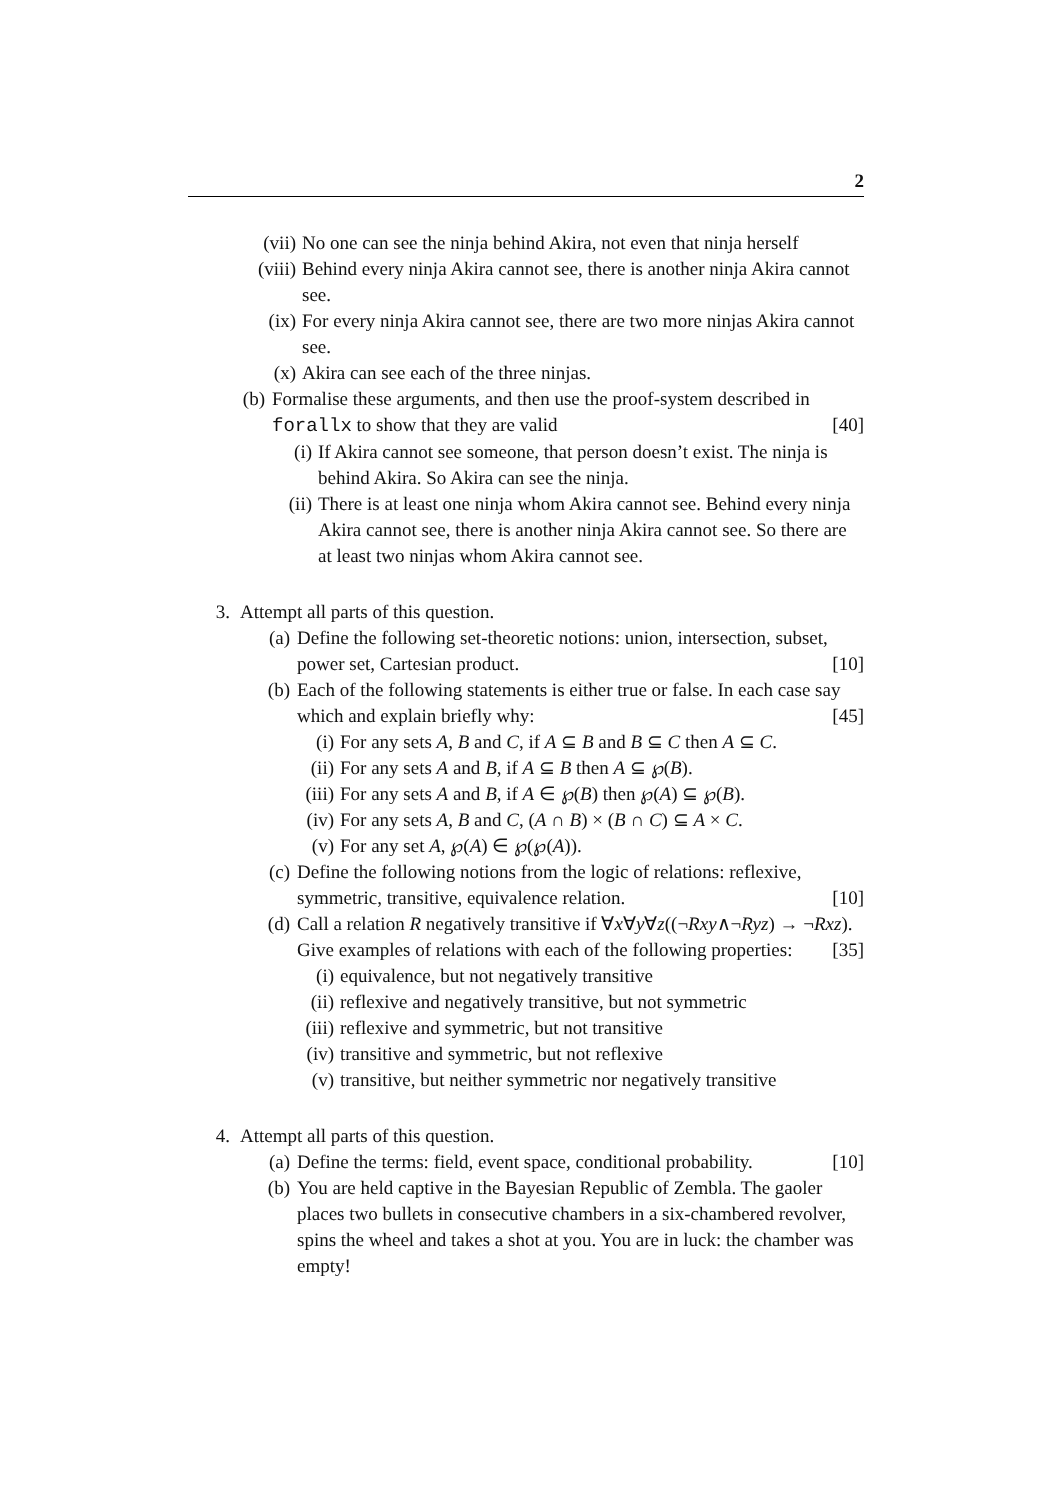2
(vii) No one can see the ninja behind Akira, not even that ninja herself
(viii) Behind every ninja Akira cannot see, there is another ninja Akira cannot see.
(ix) For every ninja Akira cannot see, there are two more ninjas Akira cannot see.
(x) Akira can see each of the three ninjas.
(b) Formalise these arguments, and then use the proof-system described in forallx to show that they are valid [40]
(i) If Akira cannot see someone, that person doesn’t exist. The ninja is behind Akira. So Akira can see the ninja.
(ii) There is at least one ninja whom Akira cannot see. Behind every ninja Akira cannot see, there is another ninja Akira cannot see. So there are at least two ninjas whom Akira cannot see.
3. Attempt all parts of this question.
(a) Define the following set-theoretic notions: union, intersection, subset, power set, Cartesian product. [10]
(b) Each of the following statements is either true or false. In each case say which and explain briefly why: [45]
(i) For any sets A, B and C, if A ⊆ B and B ⊆ C then A ⊆ C.
(ii) For any sets A and B, if A ⊆ B then A ⊆ ℘(B).
(iii) For any sets A and B, if A ∈ ℘(B) then ℘(A) ⊆ ℘(B).
(iv) For any sets A, B and C, (A ∩ B) × (B ∩ C) ⊆ A × C.
(v) For any set A, ℘(A) ∈ ℘(℘(A)).
(c) Define the following notions from the logic of relations: reflexive, symmetric, transitive, equivalence relation. [10]
(d) Call a relation R negatively transitive if ∀x∀y∀z((¬Rxy∧¬Ryz) → ¬Rxz). Give examples of relations with each of the following properties: [35]
(i) equivalence, but not negatively transitive
(ii) reflexive and negatively transitive, but not symmetric
(iii) reflexive and symmetric, but not transitive
(iv) transitive and symmetric, but not reflexive
(v) transitive, but neither symmetric nor negatively transitive
4. Attempt all parts of this question.
(a) Define the terms: field, event space, conditional probability. [10]
(b) You are held captive in the Bayesian Republic of Zembla. The gaoler places two bullets in consecutive chambers in a six-chambered revolver, spins the wheel and takes a shot at you. You are in luck: the chamber was empty!